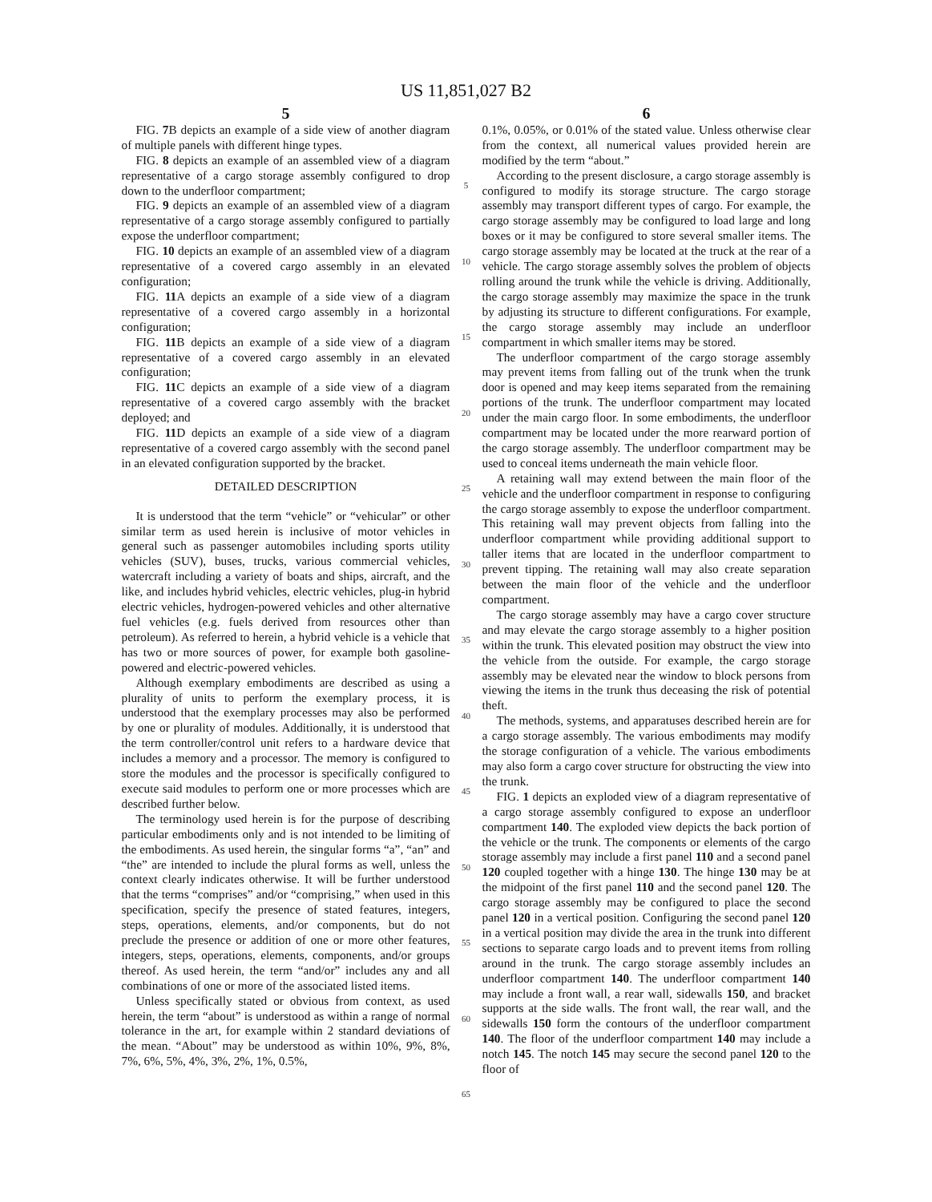US 11,851,027 B2
5
FIG. 7 B depicts an example of a side view of another diagram of multiple panels with different hinge types.
FIG. 8 depicts an example of an assembled view of a diagram representative of a cargo storage assembly configured to drop down to the underfloor compartment;
FIG. 9 depicts an example of an assembled view of a diagram representative of a cargo storage assembly configured to partially expose the underfloor compartment;
FIG. 10 depicts an example of an assembled view of a diagram representative of a covered cargo assembly in an elevated configuration;
FIG. 11 A depicts an example of a side view of a diagram representative of a covered cargo assembly in a horizontal configuration;
FIG. 11 B depicts an example of a side view of a diagram representative of a covered cargo assembly in an elevated configuration;
FIG. 11 C depicts an example of a side view of a diagram representative of a covered cargo assembly with the bracket deployed; and
FIG. 11 D depicts an example of a side view of a diagram representative of a covered cargo assembly with the second panel in an elevated configuration supported by the bracket.
DETAILED DESCRIPTION
It is understood that the term “vehicle” or “vehicular” or other similar term as used herein is inclusive of motor vehicles in general such as passenger automobiles including sports utility vehicles (SUV), buses, trucks, various commercial vehicles, watercraft including a variety of boats and ships, aircraft, and the like, and includes hybrid vehicles, electric vehicles, plug-in hybrid electric vehicles, hydrogen-powered vehicles and other alternative fuel vehicles (e.g. fuels derived from resources other than petroleum). As referred to herein, a hybrid vehicle is a vehicle that has two or more sources of power, for example both gasoline-powered and electric-powered vehicles.
Although exemplary embodiments are described as using a plurality of units to perform the exemplary process, it is understood that the exemplary processes may also be performed by one or plurality of modules. Additionally, it is understood that the term controller/control unit refers to a hardware device that includes a memory and a processor. The memory is configured to store the modules and the processor is specifically configured to execute said modules to perform one or more processes which are described further below.
The terminology used herein is for the purpose of describing particular embodiments only and is not intended to be limiting of the embodiments. As used herein, the singular forms “a”, “an” and “the” are intended to include the plural forms as well, unless the context clearly indicates otherwise. It will be further understood that the terms “comprises” and/or “comprising,” when used in this specification, specify the presence of stated features, integers, steps, operations, elements, and/or components, but do not preclude the presence or addition of one or more other features, integers, steps, operations, elements, components, and/or groups thereof. As used herein, the term “and/or” includes any and all combinations of one or more of the associated listed items.
Unless specifically stated or obvious from context, as used herein, the term “about” is understood as within a range of normal tolerance in the art, for example within 2 standard deviations of the mean. “About” may be understood as within 10%, 9%, 8%, 7%, 6%, 5%, 4%, 3%, 2%, 1%, 0.5%,
5
10
15
20
25
30
35
40
45
50
55
60
65
6
0.1%, 0.05%, or 0.01% of the stated value. Unless otherwise clear from the context, all numerical values provided herein are modified by the term “about.”
According to the present disclosure, a cargo storage assembly is configured to modify its storage structure. The cargo storage assembly may transport different types of cargo. For example, the cargo storage assembly may be configured to load large and long boxes or it may be configured to store several smaller items. The cargo storage assembly may be located at the truck at the rear of a vehicle. The cargo storage assembly solves the problem of objects rolling around the trunk while the vehicle is driving. Additionally, the cargo storage assembly may maximize the space in the trunk by adjusting its structure to different configurations. For example, the cargo storage assembly may include an underfloor compartment in which smaller items may be stored.
The underfloor compartment of the cargo storage assembly may prevent items from falling out of the trunk when the trunk door is opened and may keep items separated from the remaining portions of the trunk. The underfloor compartment may located under the main cargo floor. In some embodiments, the underfloor compartment may be located under the more rearward portion of the cargo storage assembly. The underfloor compartment may be used to conceal items underneath the main vehicle floor.
A retaining wall may extend between the main floor of the vehicle and the underfloor compartment in response to configuring the cargo storage assembly to expose the underfloor compartment. This retaining wall may prevent objects from falling into the underfloor compartment while providing additional support to taller items that are located in the underfloor compartment to prevent tipping. The retaining wall may also create separation between the main floor of the vehicle and the underfloor compartment.
The cargo storage assembly may have a cargo cover structure and may elevate the cargo storage assembly to a higher position within the trunk. This elevated position may obstruct the view into the vehicle from the outside. For example, the cargo storage assembly may be elevated near the window to block persons from viewing the items in the trunk thus deceasing the risk of potential theft.
The methods, systems, and apparatuses described herein are for a cargo storage assembly. The various embodiments may modify the storage configuration of a vehicle. The various embodiments may also form a cargo cover structure for obstructing the view into the trunk.
FIG. 1 depicts an exploded view of a diagram representative of a cargo storage assembly configured to expose an underfloor compartment 140. The exploded view depicts the back portion of the vehicle or the trunk. The components or elements of the cargo storage assembly may include a first panel 110 and a second panel 120 coupled together with a hinge 130. The hinge 130 may be at the midpoint of the first panel 110 and the second panel 120. The cargo storage assembly may be configured to place the second panel 120 in a vertical position. Configuring the second panel 120 in a vertical position may divide the area in the trunk into different sections to separate cargo loads and to prevent items from rolling around in the trunk. The cargo storage assembly includes an underfloor compartment 140. The underfloor compartment 140 may include a front wall, a rear wall, sidewalls 150, and bracket supports at the side walls. The front wall, the rear wall, and the sidewalls 150 form the contours of the underfloor compartment 140. The floor of the underfloor compartment 140 may include a notch 145. The notch 145 may secure the second panel 120 to the floor of